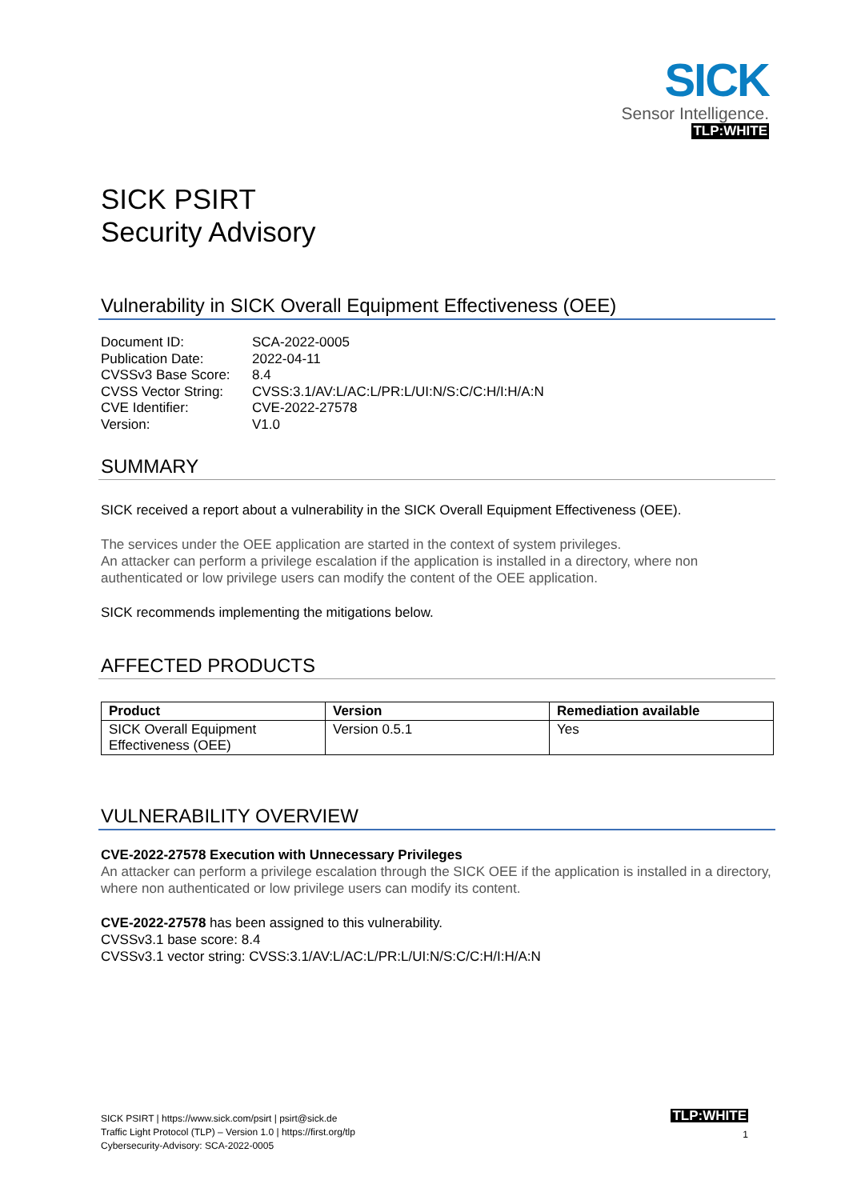SICK
Sensor Intelligence.
TLP:WHITE
SICK PSIRT
Security Advisory
Vulnerability in SICK Overall Equipment Effectiveness (OEE)
| Document ID: | SCA-2022-0005 |
| Publication Date: | 2022-04-11 |
| CVSSv3 Base Score: | 8.4 |
| CVSS Vector String: | CVSS:3.1/AV:L/AC:L/PR:L/UI:N/S:C/C:H/I:H/A:N |
| CVE Identifier: | CVE-2022-27578 |
| Version: | V1.0 |
SUMMARY
SICK received a report about a vulnerability in the SICK Overall Equipment Effectiveness (OEE).
The services under the OEE application are started in the context of system privileges.
An attacker can perform a privilege escalation if the application is installed in a directory, where non authenticated or low privilege users can modify the content of the OEE application.
SICK recommends implementing the mitigations below.
AFFECTED PRODUCTS
| Product | Version | Remediation available |
| --- | --- | --- |
| SICK Overall Equipment Effectiveness (OEE) | Version 0.5.1 | Yes |
VULNERABILITY OVERVIEW
CVE-2022-27578 Execution with Unnecessary Privileges
An attacker can perform a privilege escalation through the SICK OEE if the application is installed in a directory, where non authenticated or low privilege users can modify its content.
CVE-2022-27578 has been assigned to this vulnerability.
CVSSv3.1 base score: 8.4
CVSSv3.1 vector string: CVSS:3.1/AV:L/AC:L/PR:L/UI:N/S:C/C:H/I:H/A:N
SICK PSIRT | https://www.sick.com/psirt | psirt@sick.de
Traffic Light Protocol (TLP) – Version 1.0 | https://first.org/tlp
Cybersecurity-Advisory: SCA-2022-0005
TLP:WHITE
1